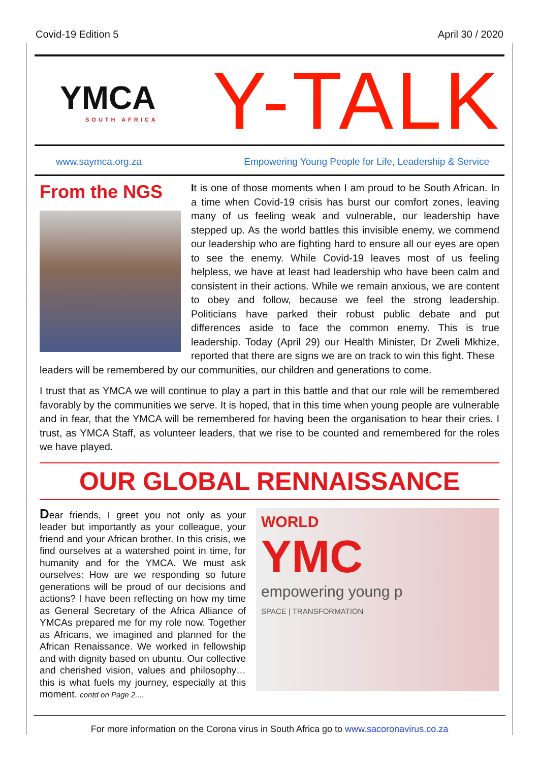Covid-19 Edition 5 April 30 / 2020
YMCA
SOUTH AFRICA
Y-TALK
www.saymca.org.za Empowering Young People for Life, Leadership & Service
From the NGS
It is one of those moments when I am proud to be South African. In a time when Covid-19 crisis has burst our comfort zones, leaving many of us feeling weak and vulnerable, our leadership have stepped up. As the world battles this invisible enemy, we commend our leadership who are fighting hard to ensure all our eyes are open to see the enemy. While Covid-19 leaves most of us feeling helpless, we have at least had leadership who have been calm and consistent in their actions. While we remain anxious, we are content to obey and follow, because we feel the strong leadership. Politicians have parked their robust public debate and put differences aside to face the common enemy. This is true leadership. Today (April 29) our Health Minister, Dr Zweli Mkhize, reported that there are signs we are on track to win this fight. These
leaders will be remembered by our communities, our children and generations to come.
I trust that as YMCA we will continue to play a part in this battle and that our role will be remembered favorably by the communities we serve. It is hoped, that in this time when young people are vulnerable and in fear, that the YMCA will be remembered for having been the organisation to hear their cries. I trust, as YMCA Staff, as volunteer leaders, that we rise to be counted and remembered for the roles we have played.
OUR GLOBAL RENNAISSANCE
Dear friends, I greet you not only as your leader but importantly as your colleague, your friend and your African brother. In this crisis, we find ourselves at a watershed point in time, for humanity and for the YMCA. We must ask ourselves: How are we responding so future generations will be proud of our decisions and actions? I have been reflecting on how my time as General Secretary of the Africa Alliance of YMCAs prepared me for my role now. Together as Africans, we imagined and planned for the African Renaissance. We worked in fellowship and with dignity based on ubuntu. Our collective and cherished vision, values and philosophy… this is what fuels my journey, especially at this moment. contd on Page 2....
WORLD
YMC
empowering young p
SPACE | TRANSFORMATION
For more information on the Corona virus in South Africa go to www.sacoronavirus.co.za